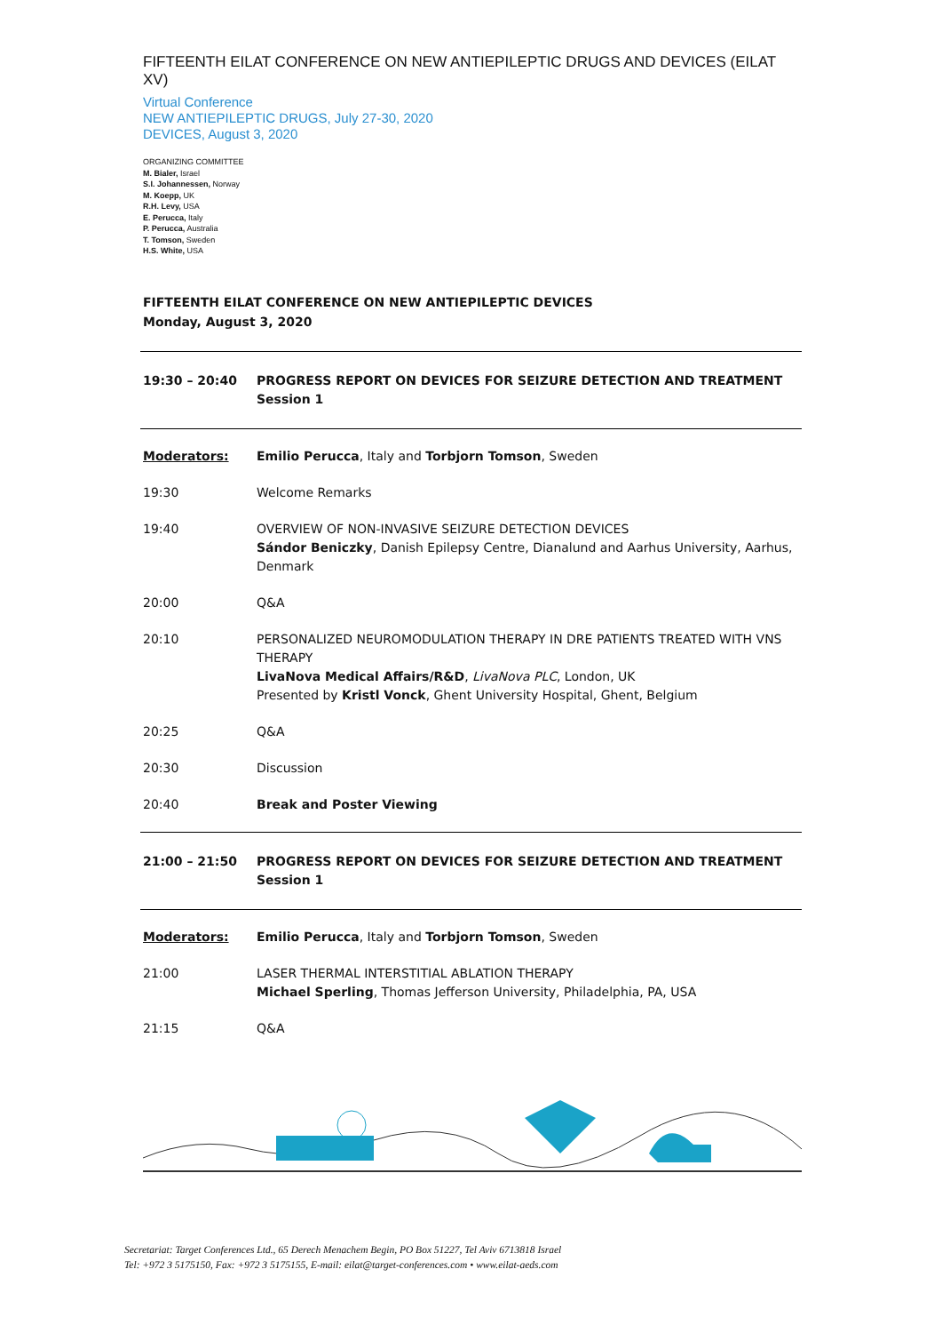FIFTEENTH EILAT CONFERENCE ON NEW ANTIEPILEPTIC DRUGS AND DEVICES (EILAT XV)
Virtual Conference
NEW ANTIEPILEPTIC DRUGS, July 27-30, 2020
DEVICES, August 3, 2020
ORGANIZING COMMITTEE
M. Bialer, Israel
S.I. Johannessen, Norway
M. Koepp, UK
R.H. Levy, USA
E. Perucca, Italy
P. Perucca, Australia
T. Tomson, Sweden
H.S. White, USA
FIFTEENTH EILAT CONFERENCE ON NEW ANTIEPILEPTIC DEVICES
Monday, August 3, 2020
| 19:30 – 20:40 | PROGRESS REPORT ON DEVICES FOR SEIZURE DETECTION AND TREATMENT Session 1 |
| Moderators: | Emilio Perucca , Italy and Torbjorn Tomson , Sweden |
| 19:30 | Welcome Remarks |
| 19:40 | OVERVIEW OF NON-INVASIVE SEIZURE DETECTION DEVICES Sándor Beniczky , Danish Epilepsy Centre, Dianalund and Aarhus University, Aarhus, Denmark |
| 20:00 | Q&A |
| 20:10 | PERSONALIZED NEUROMODULATION THERAPY IN DRE PATIENTS TREATED WITH VNS THERAPY LivaNova Medical Affairs/R&D , LivaNova PLC , London, UK Presented by Kristl Vonck , Ghent University Hospital, Ghent, Belgium |
| 20:25 | Q&A |
| 20:30 | Discussion |
| 20:40 | Break and Poster Viewing |
| 21:00 – 21:50 | PROGRESS REPORT ON DEVICES FOR SEIZURE DETECTION AND TREATMENT Session 1 |
| Moderators: | Emilio Perucca , Italy and Torbjorn Tomson , Sweden |
| 21:00 | LASER THERMAL INTERSTITIAL ABLATION THERAPY Michael Sperling , Thomas Jefferson University, Philadelphia, PA, USA |
| 21:15 | Q&A |
Secretariat: Target Conferences Ltd., 65 Derech Menachem Begin, PO Box 51227, Tel Aviv 6713818 Israel
Tel: +972 3 5175150, Fax: +972 3 5175155, E-mail: eilat@target-conferences.com • www.eilat-aeds.com